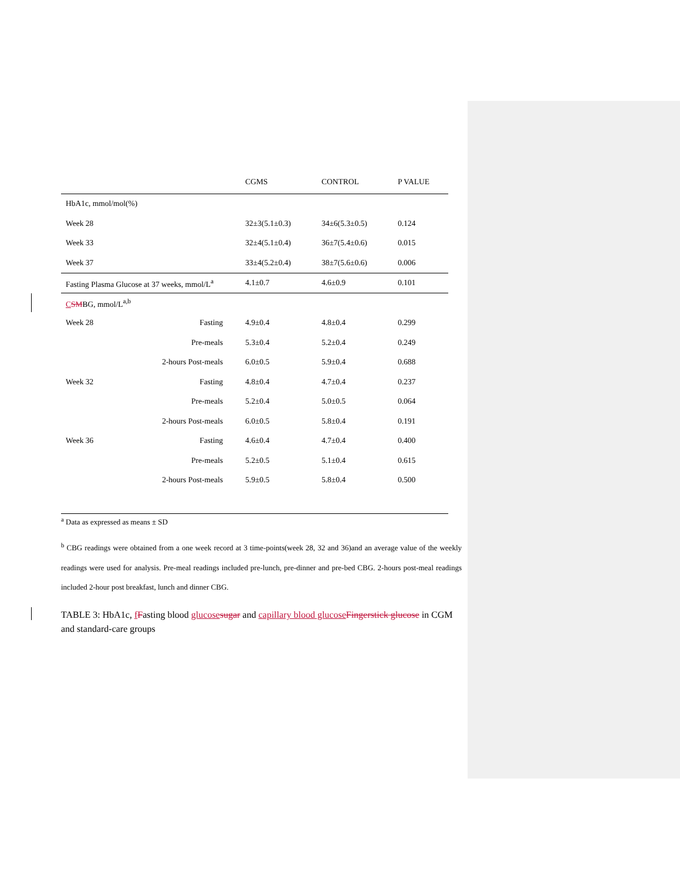| | | CGMS | CONTROL | P VALUE |
| --- | --- | --- | --- | --- |
| HbA1c, mmol/mol(%) | | | | |
| Week 28 | | 32±3(5.1±0.3) | 34±6(5.3±0.5) | 0.124 |
| Week 33 | | 32±4(5.1±0.4) | 36±7(5.4±0.6) | 0.015 |
| Week 37 | | 33±4(5.2±0.4) | 38±7(5.6±0.6) | 0.006 |
| Fasting Plasma Glucose at 37 weeks, mmol/L<sup>a</sup> | | 4.1±0.7 | 4.6±0.9 | 0.101 |
| C SM BG, mmol/L<sup>a,b</sup> | | | | |
| Week 28 | Fasting | 4.9±0.4 | 4.8±0.4 | 0.299 |
| | Pre-meals | 5.3±0.4 | 5.2±0.4 | 0.249 |
| 2-hours Post-meals | | 6.0±0.5 | 5.9±0.4 | 0.688 |
| Week 32 | Fasting | 4.8±0.4 | 4.7±0.4 | 0.237 |
| | Pre-meals | 5.2±0.4 | 5.0±0.5 | 0.064 |
| 2-hours Post-meals | | 6.0±0.5 | 5.8±0.4 | 0.191 |
| Week 36 | Fasting | 4.6±0.4 | 4.7±0.4 | 0.400 |
| | Pre-meals | 5.2±0.5 | 5.1±0.4 | 0.615 |
| 2-hours Post-meals | | 5.9±0.5 | 5.8±0.4 | 0.500 |
<sup>a</sup> Data as expressed as means ± SD
<sup>b</sup> CBG readings were obtained from a one week record at 3 time-points(week 28, 32 and 36)and an average value of the weekly readings were used for analysis. Pre-meal readings included pre-lunch, pre-dinner and pre-bed CBG. 2-hours post-meal readings included 2-hour post breakfast, lunch and dinner CBG.
TABLE 3: HbA1c, fFasting blood glucose sugar and capillary blood glucose Fingerstick glucose in CGM and standard-care groups